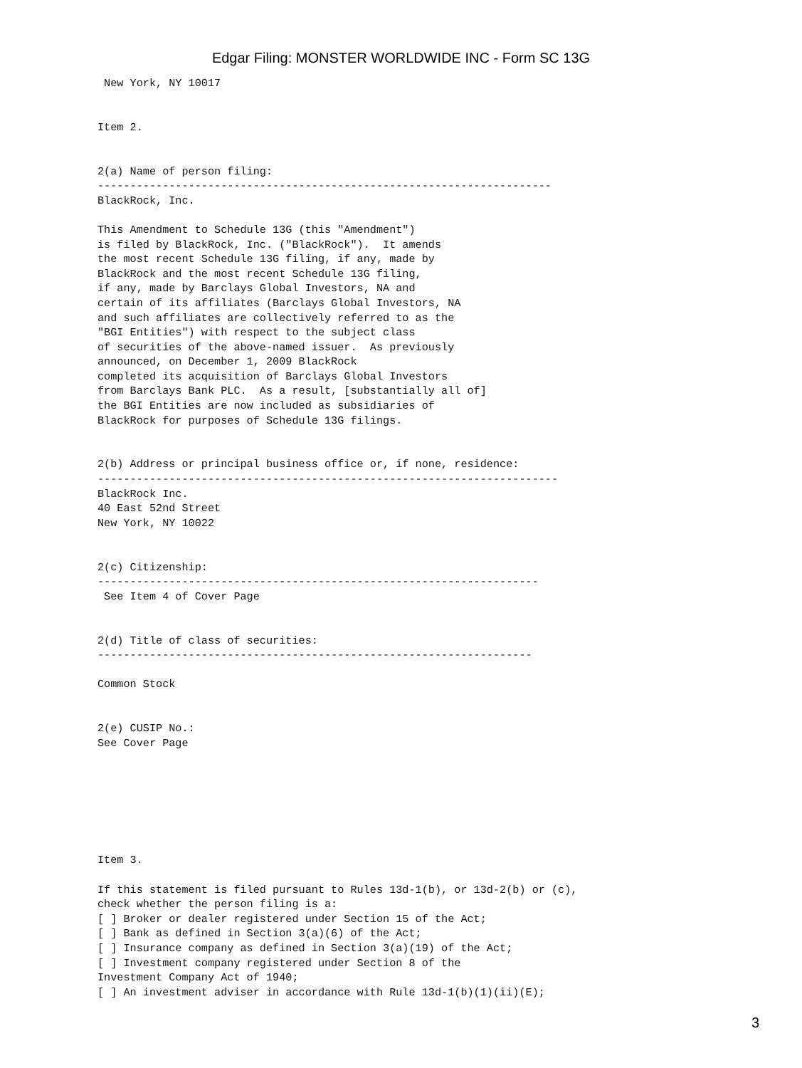Edgar Filing: MONSTER WORLDWIDE INC - Form SC 13G
 New York, NY 10017


Item 2.


2(a) Name of person filing:
----------------------------------------------------------------------
BlackRock, Inc.

This Amendment to Schedule 13G (this "Amendment")
is filed by BlackRock, Inc. ("BlackRock").  It amends
the most recent Schedule 13G filing, if any, made by
BlackRock and the most recent Schedule 13G filing,
if any, made by Barclays Global Investors, NA and
certain of its affiliates (Barclays Global Investors, NA
and such affiliates are collectively referred to as the
"BGI Entities") with respect to the subject class
of securities of the above-named issuer.  As previously
announced, on December 1, 2009 BlackRock
completed its acquisition of Barclays Global Investors
from Barclays Bank PLC.  As a result, [substantially all of]
the BGI Entities are now included as subsidiaries of
BlackRock for purposes of Schedule 13G filings.


2(b) Address or principal business office or, if none, residence:
-----------------------------------------------------------------------
BlackRock Inc.
40 East 52nd Street
New York, NY 10022


2(c) Citizenship:
--------------------------------------------------------------------
 See Item 4 of Cover Page


2(d) Title of class of securities:
-------------------------------------------------------------------

Common Stock


2(e) CUSIP No.:
See Cover Page







Item 3.

If this statement is filed pursuant to Rules 13d-1(b), or 13d-2(b) or (c),
check whether the person filing is a:
[ ] Broker or dealer registered under Section 15 of the Act;
[ ] Bank as defined in Section 3(a)(6) of the Act;
[ ] Insurance company as defined in Section 3(a)(19) of the Act;
[ ] Investment company registered under Section 8 of the
Investment Company Act of 1940;
[ ] An investment adviser in accordance with Rule 13d-1(b)(1)(ii)(E);
3